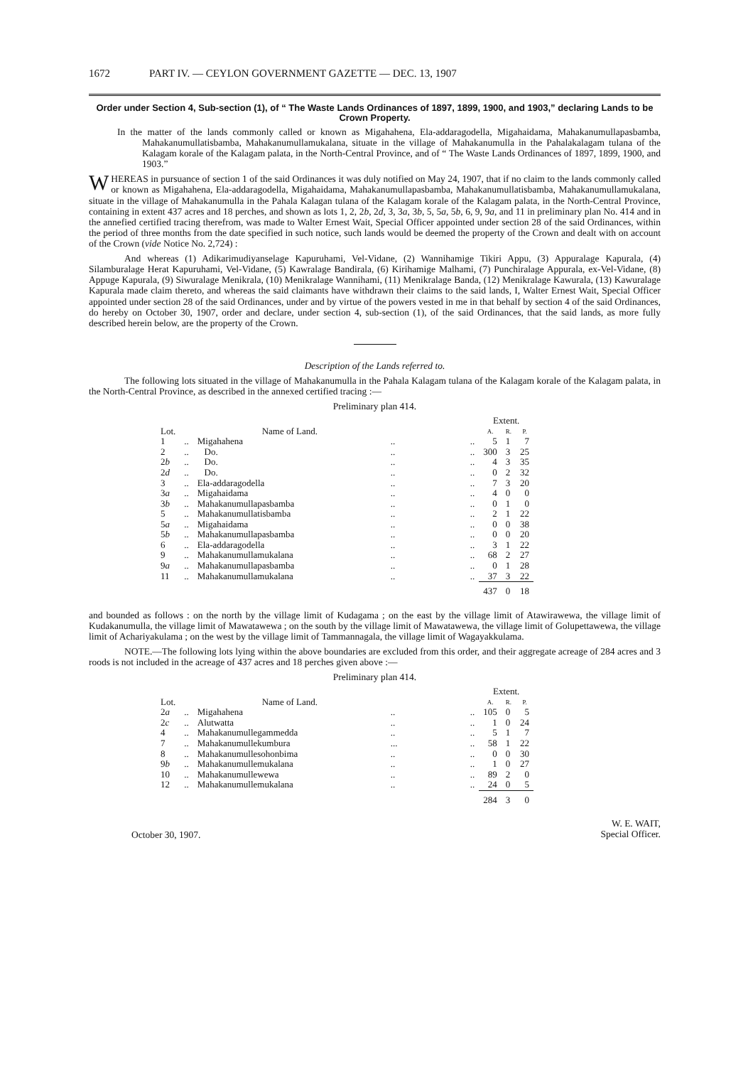1672 PART IV. — CEYLON GOVERNMENT GAZETTE — DEC. 13, 1907
Order under Section 4, Sub-section (1), of “ The Waste Lands Ordinances of 1897, 1899, 1900, and 1903,” declaring Lands to be Crown Property.
In the matter of the lands commonly called or known as Migahahena, Ela-addaragodella, Migahaidama, Mahakanumullapasbamba, Mahakanumullatisbamba, Mahakanumullamukalana, situate in the village of Mahakanumulla in the Pahalakalagam tulana of the Kalagam korale of the Kalagam palata, in the North-Central Province, and of “ The Waste Lands Ordinances of 1897, 1899, 1900, and 1903.”
WHEREAS in pursuance of section 1 of the said Ordinances it was duly notified on May 24, 1907, that if no claim to the lands commonly called or known as Migahahena, Ela-addaragodella, Migahaidama, Mahakanumullapasbamba, Mahakanumullatisbamba, Mahakanumullamukalana, situate in the village of Mahakanumulla in the Pahala Kalagan tulana of the Kalagam korale of the Kalagam palata, in the North-Central Province, containing in extent 437 acres and 18 perches, and shown as lots 1, 2, 2b, 2d, 3, 3a, 3b, 5, 5a, 5b, 6, 9, 9a, and 11 in preliminary plan No. 414 and in the annefied certified tracing therefrom, was made to Walter Ernest Wait, Special Officer appointed under section 28 of the said Ordinances, within the period of three months from the date specified in such notice, such lands would be deemed the property of the Crown and dealt with on account of the Crown (vide Notice No. 2,724) :
And whereas (1) Adikarimudiyanselage Kapuruhami, Vel-Vidane, (2) Wannihamige Tikiri Appu, (3) Appuralage Kapurala, (4) Silamburalage Herat Kapuruhami, Vel-Vidane, (5) Kawralage Bandirala, (6) Kirihamige Malhami, (7) Punchiralage Appurala, ex-Vel-Vidane, (8) Appuge Kapurala, (9) Siwuralage Menikrala, (10) Menikralage Wannihami, (11) Menikralage Banda, (12) Menikralage Kawurala, (13) Kawuralage Kapurala made claim thereto, and whereas the said claimants have withdrawn their claims to the said lands, I, Walter Ernest Wait, Special Officer appointed under section 28 of the said Ordinances, under and by virtue of the powers vested in me in that behalf by section 4 of the said Ordinances, do hereby on October 30, 1907, order and declare, under section 4, sub-section (1), of the said Ordinances, that the said lands, as more fully described herein below, are the property of the Crown.
Description of the Lands referred to.
The following lots situated in the village of Mahakanumulla in the Pahala Kalagam tulana of the Kalagam korale of the Kalagam palata, in the North-Central Province, as described in the annexed certified tracing :—
Preliminary plan 414.
| | | | | | Extent. | | |
| --- | --- | --- | --- | --- | --- | --- | --- |
| Lot. | | Name of Land. | | | A. | R. | P. |
| 1 | .. | Migahahena | .. | .. | 5 | 1 | 7 |
| 2 | .. | Do. | .. | .. | 300 | 3 | 25 |
| 2 b | .. | Do. | .. | .. | 4 | 3 | 35 |
| 2 d | .. | Do. | .. | .. | 0 | 2 | 32 |
| 3 | .. | Ela-addaragodella | .. | .. | 7 | 3 | 20 |
| 3 a | .. | Migahaidama | .. | .. | 4 | 0 | 0 |
| 3 b | .. | Mahakanumullapasbamba | .. | .. | 0 | 1 | 0 |
| 5 | .. | Mahakanumullatisbamba | .. | .. | 2 | 1 | 22 |
| 5 a | .. | Migahaidama | .. | .. | 0 | 0 | 38 |
| 5 b | .. | Mahakanumullapasbamba | .. | .. | 0 | 0 | 20 |
| 6 | .. | Ela-addaragodella | .. | .. | 3 | 1 | 22 |
| 9 | .. | Mahakanumullamukalana | .. | .. | 68 | 2 | 27 |
| 9 a | .. | Mahakanumullapasbamba | .. | .. | 0 | 1 | 28 |
| 11 | .. | Mahakanumullamukalana | .. | .. | 37 | 3 | 22 |
| | | | | | 437 | 0 | 18 |
and bounded as follows : on the north by the village limit of Kudagama ; on the east by the village limit of Atawirawewa, the village limit of Kudakanumulla, the village limit of Mawatawewa ; on the south by the village limit of Mawatawewa, the village limit of Golupettawewa, the village limit of Achariyakulama ; on the west by the village limit of Tammannagala, the village limit of Wagayakkulama.
NOTE.—The following lots lying within the above boundaries are excluded from this order, and their aggregate acreage of 284 acres and 3 roods is not included in the acreage of 437 acres and 18 perches given above :—
Preliminary plan 414.
| | | | | | Extent. | | |
| --- | --- | --- | --- | --- | --- | --- | --- |
| Lot. | | Name of Land. | | | A. | R. | P. |
| 2 a | .. | Migahahena | .. | .. | 105 | 0 | 5 |
| 2 c | .. | Alutwatta | .. | .. | 1 | 0 | 24 |
| 4 | .. | Mahakanumullegammedda | .. | .. | 5 | 1 | 7 |
| 7 | .. | Mahakanumullekumbura | ... | .. | 58 | 1 | 22 |
| 8 | .. | Mahakanumullesohonbima | .. | .. | 0 | 0 | 30 |
| 9 b | .. | Mahakanumullemukalana | .. | .. | 1 | 0 | 27 |
| 10 | .. | Mahakanumullewewa | .. | .. | 89 | 2 | 0 |
| 12 | .. | Mahakanumullemukalana | .. | .. | 24 | 0 | 5 |
| | | | | | 284 | 3 | 0 |
October 30, 1907. W. E. WAIT,
Special Officer.